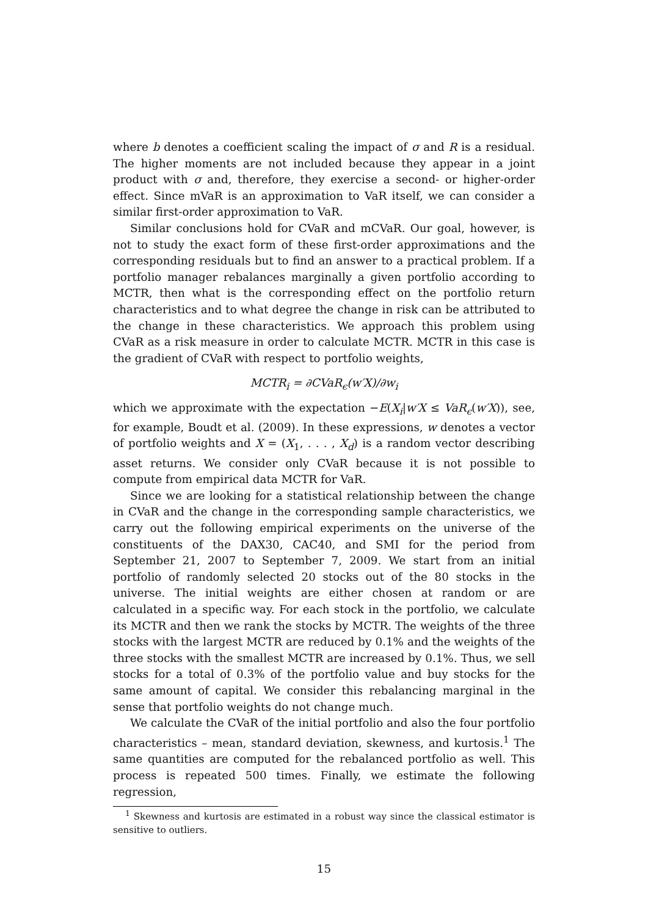where b denotes a coefficient scaling the impact of σ and R is a residual. The higher moments are not included because they appear in a joint product with σ and, therefore, they exercise a second- or higher-order effect. Since mVaR is an approximation to VaR itself, we can consider a similar first-order approximation to VaR.
Similar conclusions hold for CVaR and mCVaR. Our goal, however, is not to study the exact form of these first-order approximations and the corresponding residuals but to find an answer to a practical problem. If a portfolio manager rebalances marginally a given portfolio according to MCTR, then what is the corresponding effect on the portfolio return characteristics and to what degree the change in risk can be attributed to the change in these characteristics. We approach this problem using CVaR as a risk measure in order to calculate MCTR. MCTR in this case is the gradient of CVaR with respect to portfolio weights,
MCTR<sub>i</sub> = ∂CVaR<sub>ϵ</sub>(w′X)/∂w<sub>i</sub>
which we approximate with the expectation −E(X<sub>i</sub>|w′X ≤ VaR<sub>ϵ</sub>(w′X)), see, for example, Boudt et al. (2009). In these expressions, w denotes a vector of portfolio weights and X = (X<sub>1</sub>, . . . , X<sub>d</sub>) is a random vector describing asset returns. We consider only CVaR because it is not possible to compute from empirical data MCTR for VaR.
Since we are looking for a statistical relationship between the change in CVaR and the change in the corresponding sample characteristics, we carry out the following empirical experiments on the universe of the constituents of the DAX30, CAC40, and SMI for the period from September 21, 2007 to September 7, 2009. We start from an initial portfolio of randomly selected 20 stocks out of the 80 stocks in the universe. The initial weights are either chosen at random or are calculated in a specific way. For each stock in the portfolio, we calculate its MCTR and then we rank the stocks by MCTR. The weights of the three stocks with the largest MCTR are reduced by 0.1% and the weights of the three stocks with the smallest MCTR are increased by 0.1%. Thus, we sell stocks for a total of 0.3% of the portfolio value and buy stocks for the same amount of capital. We consider this rebalancing marginal in the sense that portfolio weights do not change much.
We calculate the CVaR of the initial portfolio and also the four portfolio characteristics – mean, standard deviation, skewness, and kurtosis.<sup>1</sup> The same quantities are computed for the rebalanced portfolio as well. This process is repeated 500 times. Finally, we estimate the following regression,
<sup>1</sup> Skewness and kurtosis are estimated in a robust way since the classical estimator is sensitive to outliers.
15